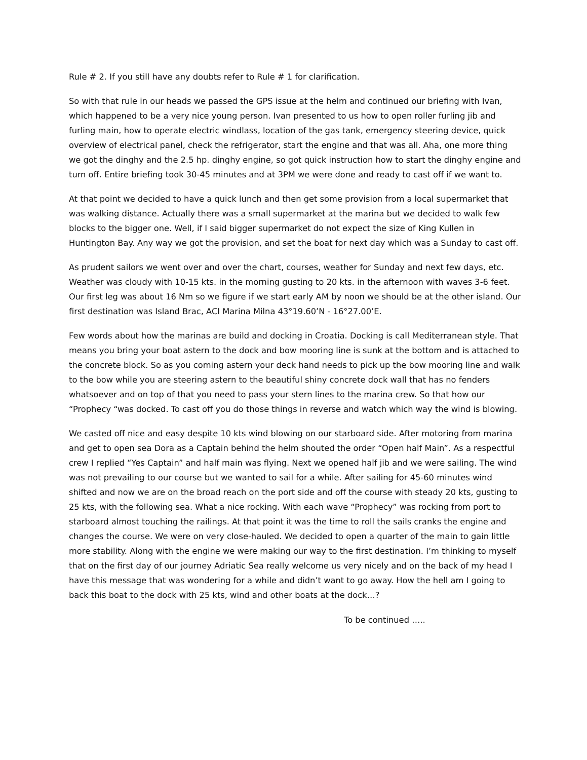Rule # 2. If you still have any doubts refer to Rule # 1 for clarification.
So with that rule in our heads we passed the GPS issue at the helm and continued our briefing with Ivan, which happened to be a very nice young person. Ivan presented to us how to open roller furling jib and furling main, how to operate electric windlass, location of the gas tank, emergency steering device, quick overview of electrical panel, check the refrigerator, start the engine and that was all. Aha, one more thing we got the dinghy and the 2.5 hp. dinghy engine, so got quick instruction how to start the dinghy engine and turn off. Entire briefing took 30-45 minutes and at 3PM we were done and ready to cast off if we want to.
At that point we decided to have a quick lunch and then get some provision from a local supermarket that was walking distance. Actually there was a small supermarket at the marina but we decided to walk few blocks to the bigger one. Well, if I said bigger supermarket do not expect the size of King Kullen in Huntington Bay. Any way we got the provision, and set the boat for next day which was a Sunday to cast off.
As prudent sailors we went over and over the chart, courses, weather for Sunday and next few days, etc. Weather was cloudy with 10-15 kts. in the morning gusting to 20 kts. in the afternoon with waves 3-6 feet. Our first leg was about 16 Nm so we figure if we start early AM by noon we should be at the other island. Our first destination was Island Brac, ACI Marina Milna 43°19.60’N - 16°27.00’E.
Few words about how the marinas are build and docking in Croatia. Docking is call Mediterranean style. That means you bring your boat astern to the dock and bow mooring line is sunk at the bottom and is attached to the concrete block. So as you coming astern your deck hand needs to pick up the bow mooring line and walk to the bow while you are steering astern to the beautiful shiny concrete dock wall that has no fenders whatsoever and on top of that you need to pass your stern lines to the marina crew. So that how our “Prophecy “was docked. To cast off you do those things in reverse and watch which way the wind is blowing.
We casted off nice and easy despite 10 kts wind blowing on our starboard side. After motoring from marina and get to open sea Dora as a Captain behind the helm shouted the order “Open half Main”. As a respectful crew I replied “Yes Captain” and half main was flying. Next we opened half jib and we were sailing. The wind was not prevailing to our course but we wanted to sail for a while. After sailing for 45-60 minutes wind shifted and now we are on the broad reach on the port side and off the course with steady 20 kts, gusting to 25 kts, with the following sea. What a nice rocking. With each wave “Prophecy” was rocking from port to starboard almost touching the railings. At that point it was the time to roll the sails cranks the engine and changes the course. We were on very close-hauled. We decided to open a quarter of the main to gain little more stability. Along with the engine we were making our way to the first destination. I’m thinking to myself that on the first day of our journey Adriatic Sea really welcome us very nicely and on the back of my head I have this message that was wondering for a while and didn’t want to go away. How the hell am I going to back this boat to the dock with 25 kts, wind and other boats at the dock…?
To be continued …..